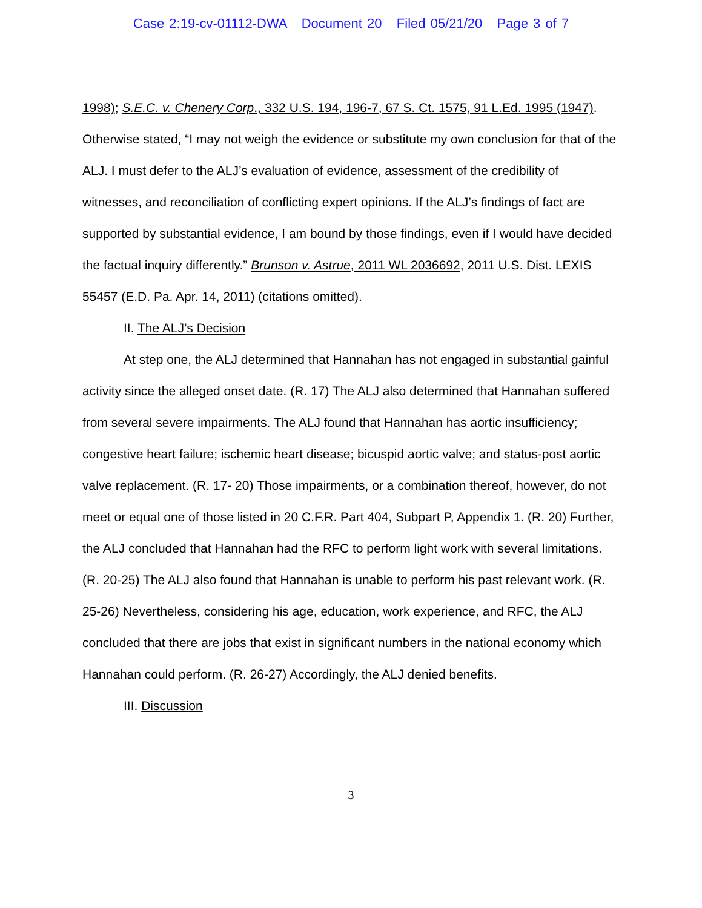Case 2:19-cv-01112-DWA Document 20 Filed 05/21/20 Page 3 of 7
1998); S.E.C. v. Chenery Corp., 332 U.S. 194, 196-7, 67 S. Ct. 1575, 91 L.Ed. 1995 (1947). Otherwise stated, “I may not weigh the evidence or substitute my own conclusion for that of the ALJ. I must defer to the ALJ’s evaluation of evidence, assessment of the credibility of witnesses, and reconciliation of conflicting expert opinions. If the ALJ’s findings of fact are supported by substantial evidence, I am bound by those findings, even if I would have decided the factual inquiry differently.” Brunson v. Astrue, 2011 WL 2036692, 2011 U.S. Dist. LEXIS 55457 (E.D. Pa. Apr. 14, 2011) (citations omitted).
II. The ALJ’s Decision
At step one, the ALJ determined that Hannahan has not engaged in substantial gainful activity since the alleged onset date. (R. 17) The ALJ also determined that Hannahan suffered from several severe impairments. The ALJ found that Hannahan has aortic insufficiency; congestive heart failure; ischemic heart disease; bicuspid aortic valve; and status-post aortic valve replacement. (R. 17- 20) Those impairments, or a combination thereof, however, do not meet or equal one of those listed in 20 C.F.R. Part 404, Subpart P, Appendix 1. (R. 20) Further, the ALJ concluded that Hannahan had the RFC to perform light work with several limitations. (R. 20-25) The ALJ also found that Hannahan is unable to perform his past relevant work. (R. 25-26) Nevertheless, considering his age, education, work experience, and RFC, the ALJ concluded that there are jobs that exist in significant numbers in the national economy which Hannahan could perform. (R. 26-27) Accordingly, the ALJ denied benefits.
III. Discussion
3